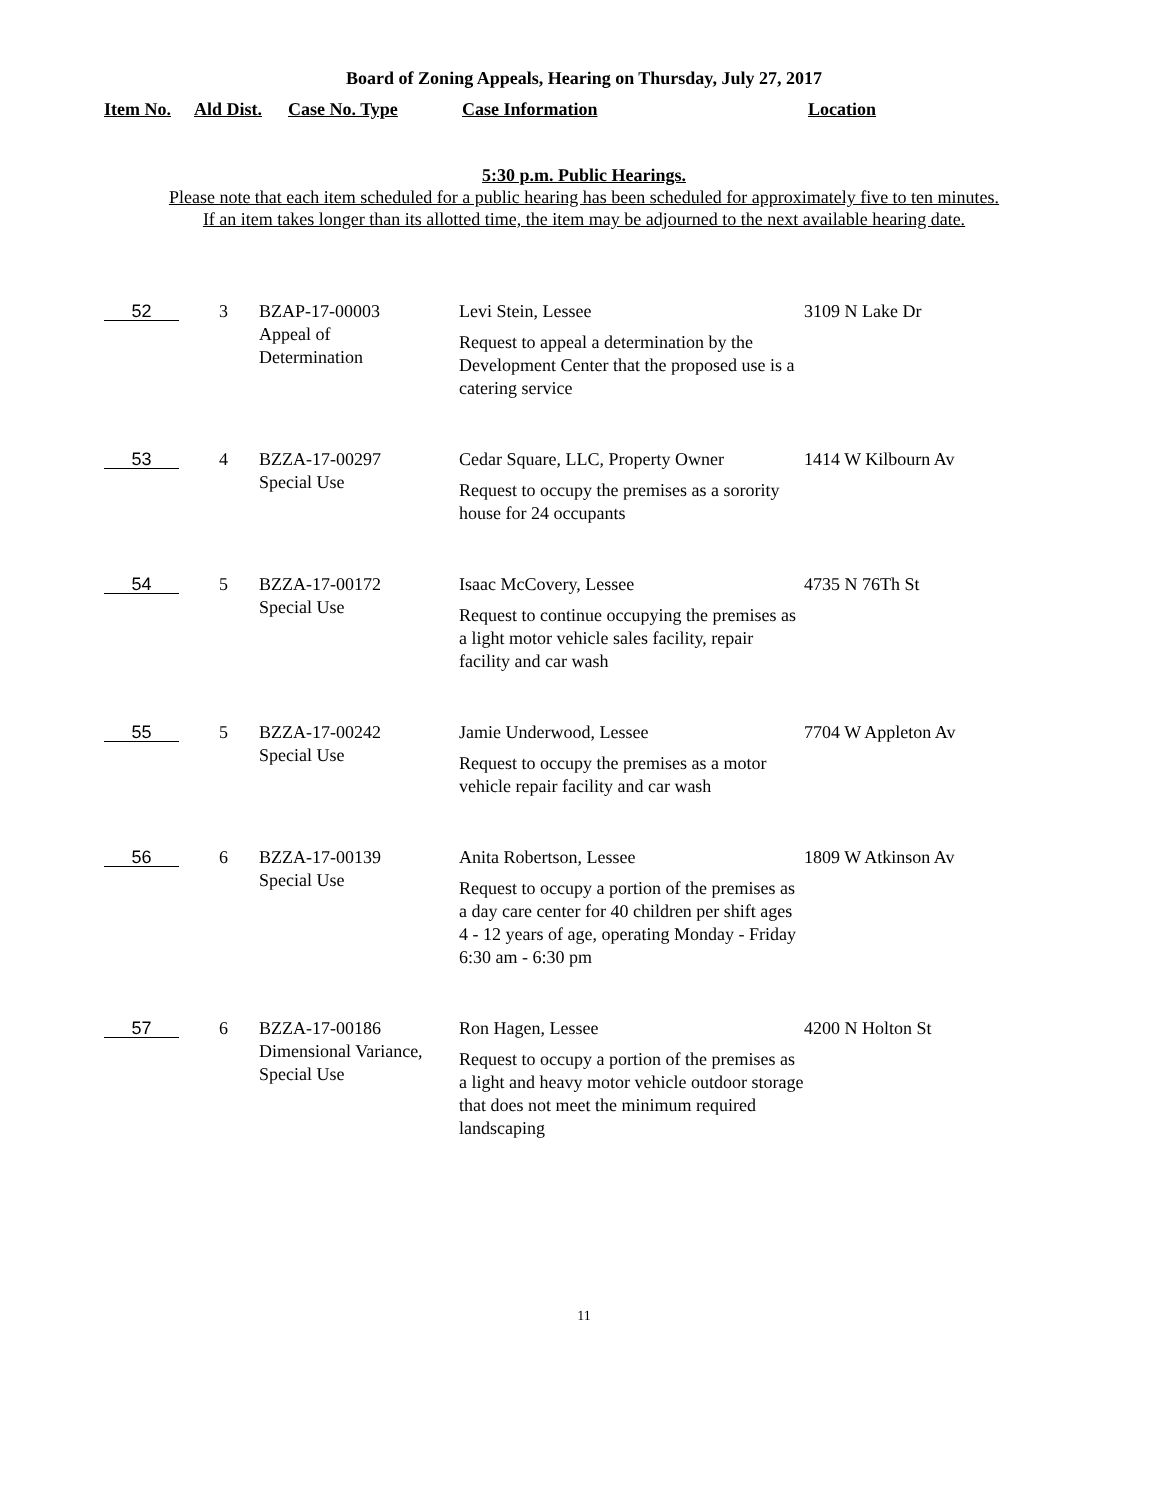Board of Zoning Appeals, Hearing on Thursday, July 27, 2017
Item No. Ald Dist. Case No. Type Case Information Location
5:30 p.m. Public Hearings.
Please note that each item scheduled for a public hearing has been scheduled for approximately five to ten minutes.
If an item takes longer than its allotted time, the item may be adjourned to the next available hearing date.
| 52 | 3 | BZAP-17-00003 Appeal of Determination | Levi Stein, Lessee Request to appeal a determination by the Development Center that the proposed use is a catering service | 3109 N Lake Dr |
| 53 | 4 | BZZA-17-00297 Special Use | Cedar Square, LLC, Property Owner Request to occupy the premises as a sorority house for 24 occupants | 1414 W Kilbourn Av |
| 54 | 5 | BZZA-17-00172 Special Use | Isaac McCovery, Lessee Request to continue occupying the premises as a light motor vehicle sales facility, repair facility and car wash | 4735 N 76Th St |
| 55 | 5 | BZZA-17-00242 Special Use | Jamie Underwood, Lessee Request to occupy the premises as a motor vehicle repair facility and car wash | 7704 W Appleton Av |
| 56 | 6 | BZZA-17-00139 Special Use | Anita Robertson, Lessee Request to occupy a portion of the premises as a day care center for 40 children per shift ages 4 - 12 years of age, operating Monday - Friday 6:30 am - 6:30 pm | 1809 W Atkinson Av |
| 57 | 6 | BZZA-17-00186 Dimensional Variance, Special Use | Ron Hagen, Lessee Request to occupy a portion of the premises as a light and heavy motor vehicle outdoor storage that does not meet the minimum required landscaping | 4200 N Holton St |
11